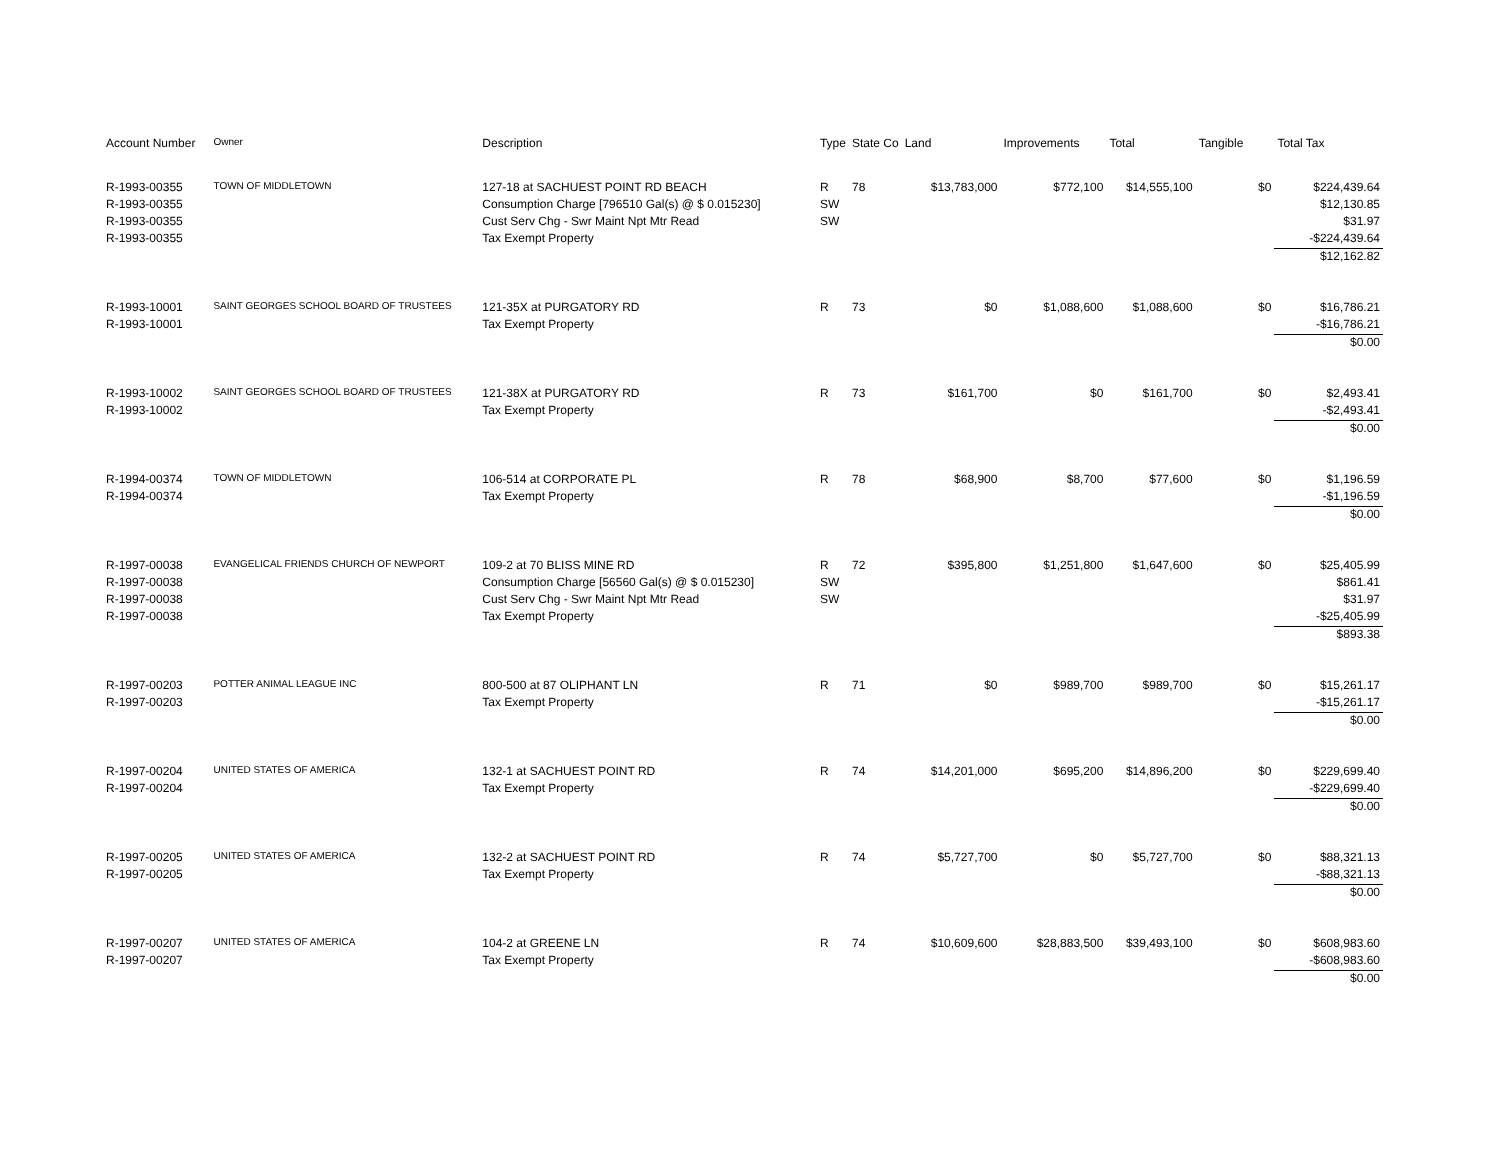| Account Number | Owner | Description | Type | State Co | Land | Improvements | Total | Tangible | Total Tax |
| --- | --- | --- | --- | --- | --- | --- | --- | --- | --- |
| R-1993-00355 | TOWN OF MIDDLETOWN | 127-18 at SACHUEST POINT RD BEACH | R | 78 | $13,783,000 | $772,100 | $14,555,100 | $0 | $224,439.64 |
| R-1993-00355 | | Consumption Charge [796510 Gal(s) @ $ 0.015230] | SW | | | | | | $12,130.85 |
| R-1993-00355 | | Cust Serv Chg - Swr Maint Npt Mtr Read | SW | | | | | | $31.97 |
| R-1993-00355 | | Tax Exempt Property | | | | | | | -$224,439.64 |
| | | | | | | | | | $12,162.82 |
| R-1993-10001 | SAINT GEORGES SCHOOL BOARD OF TRUSTEES | 121-35X at PURGATORY RD | R | 73 | $0 | $1,088,600 | $1,088,600 | $0 | $16,786.21 |
| R-1993-10001 | | Tax Exempt Property | | | | | | | -$16,786.21 |
| | | | | | | | | | $0.00 |
| R-1993-10002 | SAINT GEORGES SCHOOL BOARD OF TRUSTEES | 121-38X at PURGATORY RD | R | 73 | $161,700 | $0 | $161,700 | $0 | $2,493.41 |
| R-1993-10002 | | Tax Exempt Property | | | | | | | -$2,493.41 |
| | | | | | | | | | $0.00 |
| R-1994-00374 | TOWN OF MIDDLETOWN | 106-514 at CORPORATE PL | R | 78 | $68,900 | $8,700 | $77,600 | $0 | $1,196.59 |
| R-1994-00374 | | Tax Exempt Property | | | | | | | -$1,196.59 |
| | | | | | | | | | $0.00 |
| R-1997-00038 | EVANGELICAL FRIENDS CHURCH OF NEWPORT | 109-2 at 70 BLISS MINE RD | R | 72 | $395,800 | $1,251,800 | $1,647,600 | $0 | $25,405.99 |
| R-1997-00038 | | Consumption Charge [56560 Gal(s) @ $ 0.015230] | SW | | | | | | $861.41 |
| R-1997-00038 | | Cust Serv Chg - Swr Maint Npt Mtr Read | SW | | | | | | $31.97 |
| R-1997-00038 | | Tax Exempt Property | | | | | | | -$25,405.99 |
| | | | | | | | | | $893.38 |
| R-1997-00203 | POTTER ANIMAL LEAGUE INC | 800-500 at 87 OLIPHANT LN | R | 71 | $0 | $989,700 | $989,700 | $0 | $15,261.17 |
| R-1997-00203 | | Tax Exempt Property | | | | | | | -$15,261.17 |
| | | | | | | | | | $0.00 |
| R-1997-00204 | UNITED STATES OF AMERICA | 132-1 at SACHUEST POINT RD | R | 74 | $14,201,000 | $695,200 | $14,896,200 | $0 | $229,699.40 |
| R-1997-00204 | | Tax Exempt Property | | | | | | | -$229,699.40 |
| | | | | | | | | | $0.00 |
| R-1997-00205 | UNITED STATES OF AMERICA | 132-2 at SACHUEST POINT RD | R | 74 | $5,727,700 | $0 | $5,727,700 | $0 | $88,321.13 |
| R-1997-00205 | | Tax Exempt Property | | | | | | | -$88,321.13 |
| | | | | | | | | | $0.00 |
| R-1997-00207 | UNITED STATES OF AMERICA | 104-2 at GREENE LN | R | 74 | $10,609,600 | $28,883,500 | $39,493,100 | $0 | $608,983.60 |
| R-1997-00207 | | Tax Exempt Property | | | | | | | -$608,983.60 |
| | | | | | | | | | $0.00 |